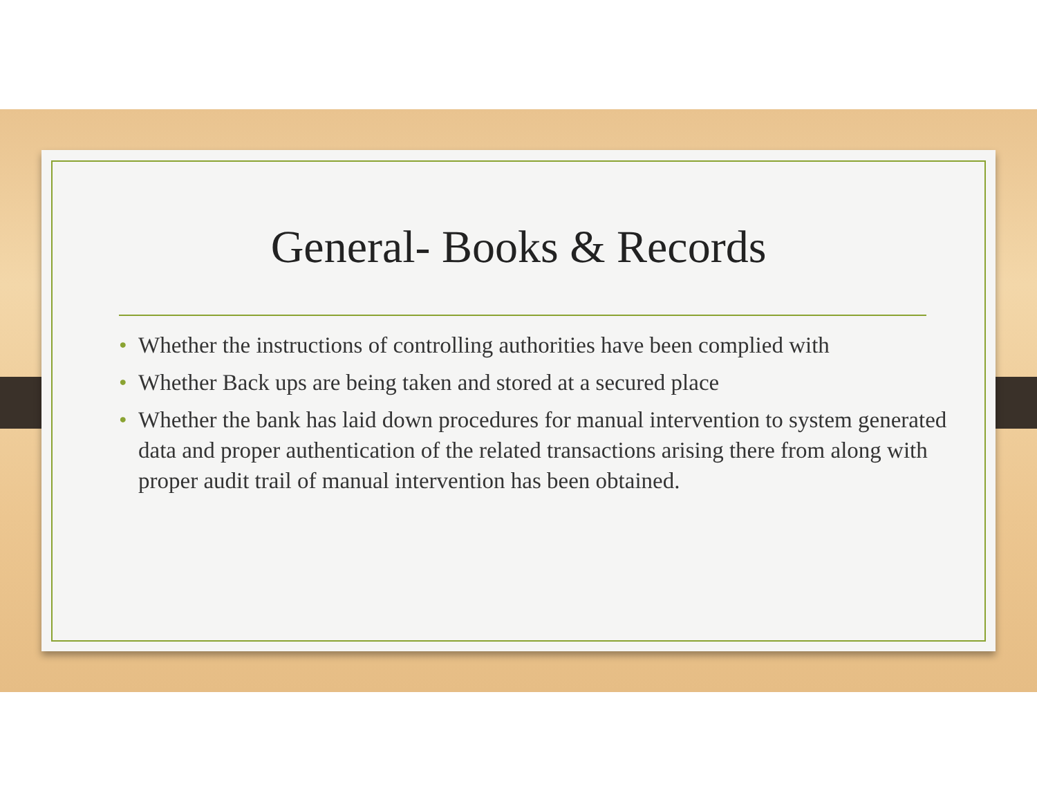General- Books & Records
• Whether the instructions of controlling authorities have been complied with
• Whether Back ups are being taken and stored at a secured place
• Whether the bank has laid down procedures for manual intervention to system generated data and proper authentication of the related transactions arising there from along with proper audit trail of manual intervention has been obtained.